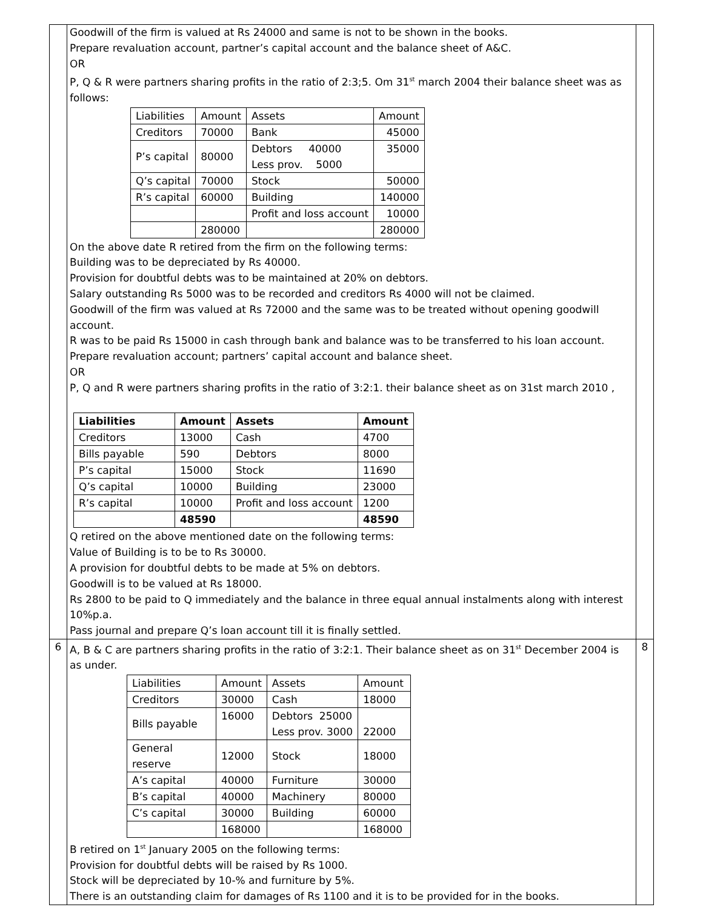| | Goodwill of the firm is valued at Rs 24000 and same is not to be shown in the books. Prepare revaluation account, partner’s capital account and the balance sheet of A&C. OR P, Q & R were partners sharing profits in the ratio of 2:3;5. Om 31<sup>st</sup> march 2004 their balance sheet was as follows: / Liabilities / Amount / Assets / Amount / / Creditors / 70000 / Bank / 45000 / / P’s capital / 80000 / Debtors 40000 Less prov. 5000 / 35000 / / Q’s capital / 70000 / Stock / 50000 / / R’s capital / 60000 / Building / 140000 / / / / Profit and loss account / 10000 / / / 280000 / / 280000 / On the above date R retired from the firm on the following terms: Building was to be depreciated by Rs 40000. Provision for doubtful debts was to be maintained at 20% on debtors. Salary outstanding Rs 5000 was to be recorded and creditors Rs 4000 will not be claimed. Goodwill of the firm was valued at Rs 72000 and the same was to be treated without opening goodwill account. R was to be paid Rs 15000 in cash through bank and balance was to be transferred to his loan account. Prepare revaluation account; partners’ capital account and balance sheet. OR P, Q and R were partners sharing profits in the ratio of 3:2:1. their balance sheet as on 31st march 2010 , / Liabilities / Amount / Assets / Amount / / --- / --- / --- / --- / / Creditors / 13000 / Cash / 4700 / / Bills payable / 590 / Debtors / 8000 / / P’s capital / 15000 / Stock / 11690 / / Q’s capital / 10000 / Building / 23000 / / R’s capital / 10000 / Profit and loss account / 1200 / / / 48590 / / 48590 / Q retired on the above mentioned date on the following terms: Value of Building is to be to Rs 30000. A provision for doubtful debts to be made at 5% on debtors. Goodwill is to be valued at Rs 18000. Rs 2800 to be paid to Q immediately and the balance in three equal annual instalments along with interest 10%p.a. Pass journal and prepare Q’s loan account till it is finally settled. | |
| 6 | A, B & C are partners sharing profits in the ratio of 3:2:1. Their balance sheet as on 31<sup>st</sup> December 2004 is as under. / Liabilities / Amount / Assets / Amount / / Creditors / 30000 / Cash / 18000 / / Bills payable / 16000 / Debtors 25000 Less prov. 3000 / 22000 / / General reserve / 12000 / Stock / 18000 / / A’s capital / 40000 / Furniture / 30000 / / B’s capital / 40000 / Machinery / 80000 / / C’s capital / 30000 / Building / 60000 / / / 168000 / / 168000 / B retired on 1<sup>st</sup> January 2005 on the following terms: Provision for doubtful debts will be raised by Rs 1000. Stock will be depreciated by 10-% and furniture by 5%. There is an outstanding claim for damages of Rs 1100 and it is to be provided for in the books. | 8 |